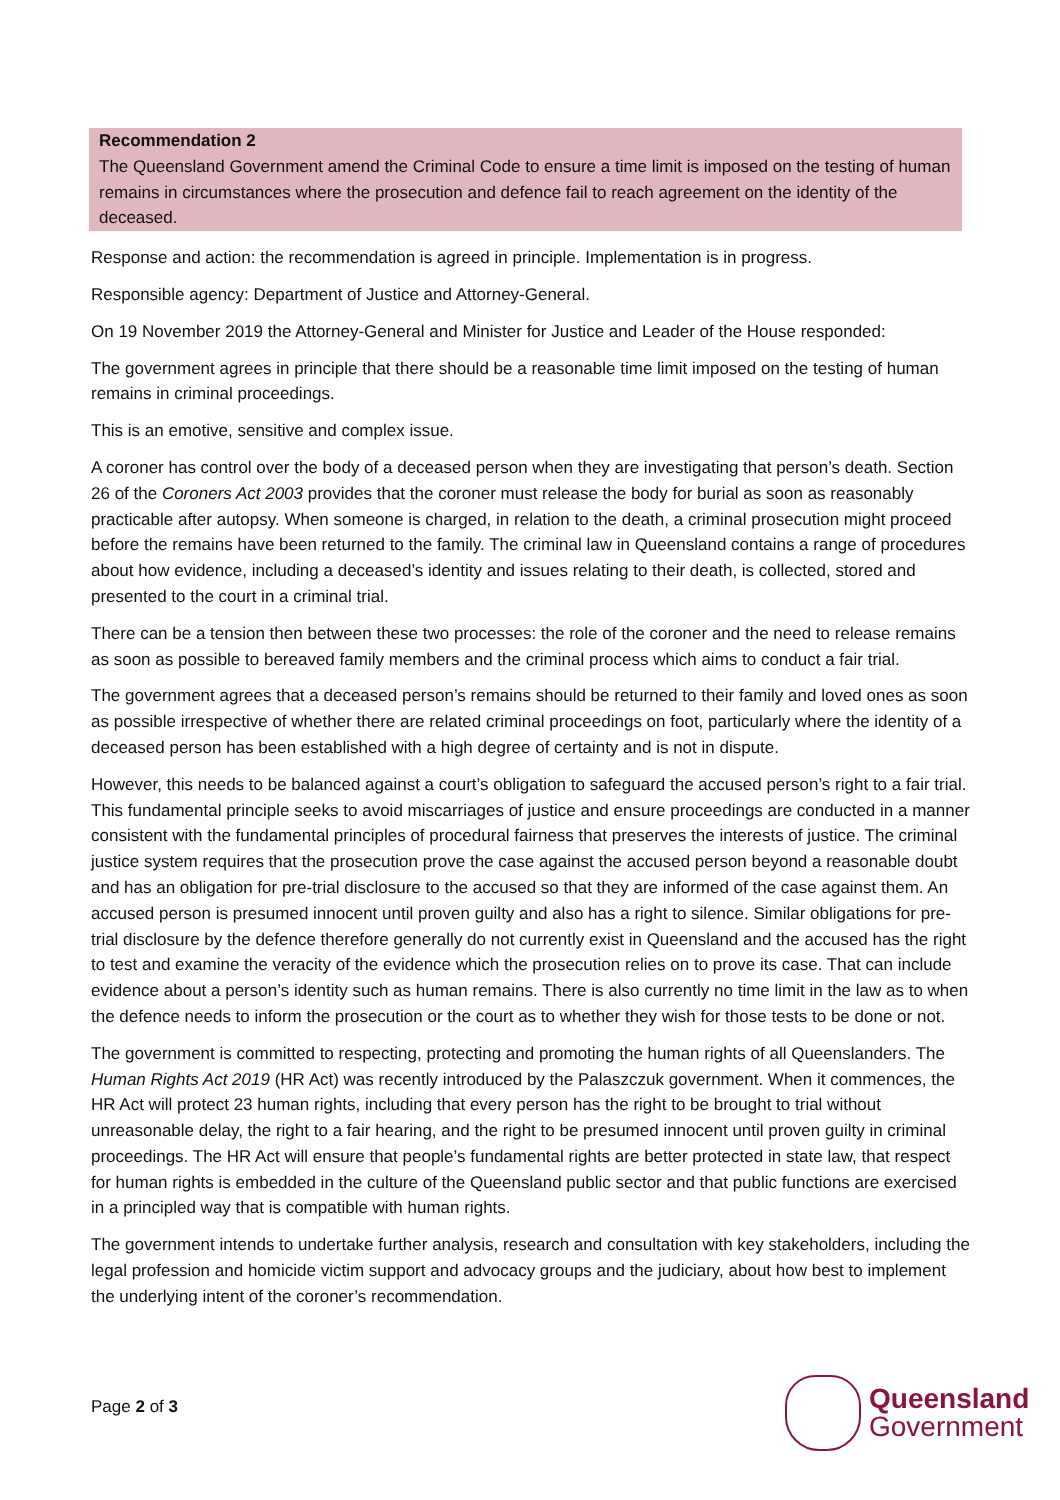Recommendation 2
The Queensland Government amend the Criminal Code to ensure a time limit is imposed on the testing of human remains in circumstances where the prosecution and defence fail to reach agreement on the identity of the deceased.
Response and action: the recommendation is agreed in principle. Implementation is in progress.
Responsible agency: Department of Justice and Attorney-General.
On 19 November 2019 the Attorney-General and Minister for Justice and Leader of the House responded:
The government agrees in principle that there should be a reasonable time limit imposed on the testing of human remains in criminal proceedings.
This is an emotive, sensitive and complex issue.
A coroner has control over the body of a deceased person when they are investigating that person’s death. Section 26 of the Coroners Act 2003 provides that the coroner must release the body for burial as soon as reasonably practicable after autopsy. When someone is charged, in relation to the death, a criminal prosecution might proceed before the remains have been returned to the family. The criminal law in Queensland contains a range of procedures about how evidence, including a deceased’s identity and issues relating to their death, is collected, stored and presented to the court in a criminal trial.
There can be a tension then between these two processes: the role of the coroner and the need to release remains as soon as possible to bereaved family members and the criminal process which aims to conduct a fair trial.
The government agrees that a deceased person’s remains should be returned to their family and loved ones as soon as possible irrespective of whether there are related criminal proceedings on foot, particularly where the identity of a deceased person has been established with a high degree of certainty and is not in dispute.
However, this needs to be balanced against a court’s obligation to safeguard the accused person’s right to a fair trial. This fundamental principle seeks to avoid miscarriages of justice and ensure proceedings are conducted in a manner consistent with the fundamental principles of procedural fairness that preserves the interests of justice. The criminal justice system requires that the prosecution prove the case against the accused person beyond a reasonable doubt and has an obligation for pre-trial disclosure to the accused so that they are informed of the case against them. An accused person is presumed innocent until proven guilty and also has a right to silence. Similar obligations for pre-trial disclosure by the defence therefore generally do not currently exist in Queensland and the accused has the right to test and examine the veracity of the evidence which the prosecution relies on to prove its case. That can include evidence about a person’s identity such as human remains. There is also currently no time limit in the law as to when the defence needs to inform the prosecution or the court as to whether they wish for those tests to be done or not.
The government is committed to respecting, protecting and promoting the human rights of all Queenslanders. The Human Rights Act 2019 (HR Act) was recently introduced by the Palaszczuk government. When it commences, the HR Act will protect 23 human rights, including that every person has the right to be brought to trial without unreasonable delay, the right to a fair hearing, and the right to be presumed innocent until proven guilty in criminal proceedings. The HR Act will ensure that people’s fundamental rights are better protected in state law, that respect for human rights is embedded in the culture of the Queensland public sector and that public functions are exercised in a principled way that is compatible with human rights.
The government intends to undertake further analysis, research and consultation with key stakeholders, including the legal profession and homicide victim support and advocacy groups and the judiciary, about how best to implement the underlying intent of the coroner’s recommendation.
Page 2 of 3
Queensland
Government